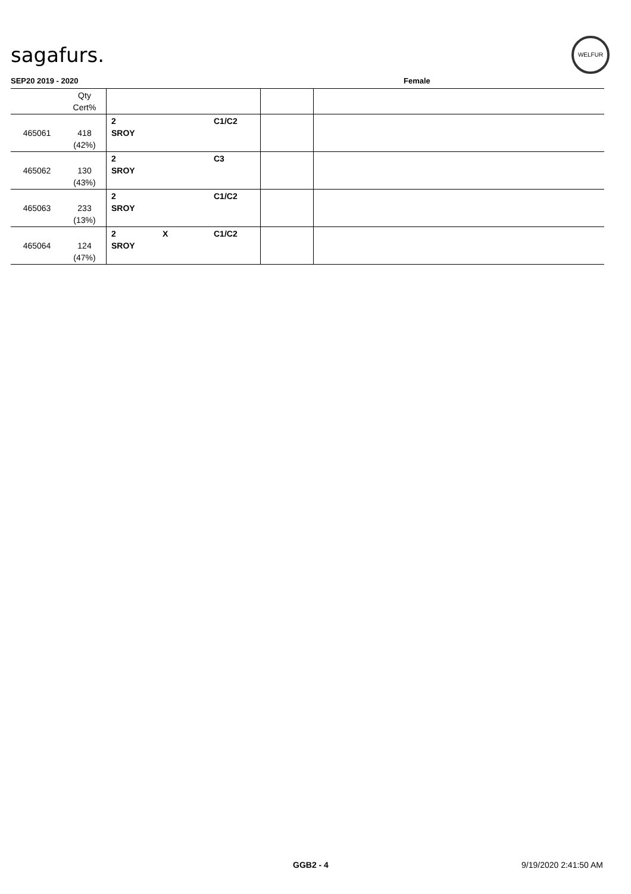sagafurs.
WELFUR
SEP20 2019 - 2020 Female
| | Qty Cert% | | | | | |
| --- | --- | --- | --- | --- | --- | --- |
| 465061 | 418 (42%) | 2 SROY | | C1/C2 | | |
| 465062 | 130 (43%) | 2 SROY | | C3 | | |
| 465063 | 233 (13%) | 2 SROY | | C1/C2 | | |
| 465064 | 124 (47%) | 2 SROY | X | C1/C2 | | |
GGB2 - 4 9/19/2020 2:41:50 AM